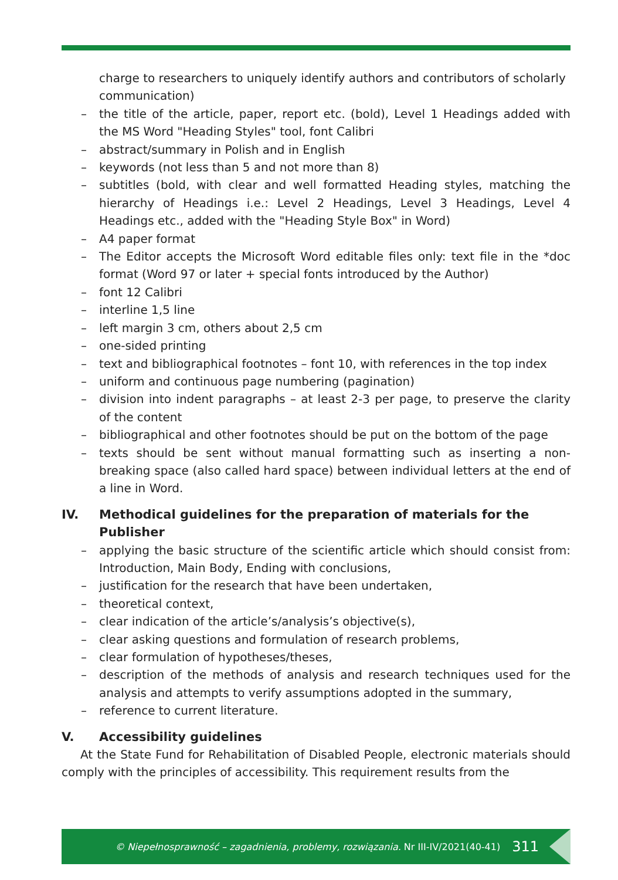charge to researchers to uniquely identify authors and contributors of scholarly communication)
– the title of the article, paper, report etc. (bold), Level 1 Headings added with the MS Word "Heading Styles" tool, font Calibri
– abstract/summary in Polish and in English
– keywords (not less than 5 and not more than 8)
– subtitles (bold, with clear and well formatted Heading styles, matching the hierarchy of Headings i.e.: Level 2 Headings, Level 3 Headings, Level 4 Headings etc., added with the "Heading Style Box" in Word)
– A4 paper format
– The Editor accepts the Microsoft Word editable files only: text file in the *doc format (Word 97 or later + special fonts introduced by the Author)
– font 12 Calibri
– interline 1,5 line
– left margin 3 cm, others about 2,5 cm
– one-sided printing
– text and bibliographical footnotes – font 10, with references in the top index
– uniform and continuous page numbering (pagination)
– division into indent paragraphs – at least 2-3 per page, to preserve the clarity of the content
– bibliographical and other footnotes should be put on the bottom of the page
– texts should be sent without manual formatting such as inserting a non-breaking space (also called hard space) between individual letters at the end of a line in Word.
IV. Methodical guidelines for the preparation of materials for the Publisher
– applying the basic structure of the scientific article which should consist from: Introduction, Main Body, Ending with conclusions,
– justification for the research that have been undertaken,
– theoretical context,
– clear indication of the article’s/analysis’s objective(s),
– clear asking questions and formulation of research problems,
– clear formulation of hypotheses/theses,
– description of the methods of analysis and research techniques used for the analysis and attempts to verify assumptions adopted in the summary,
– reference to current literature.
V. Accessibility guidelines
At the State Fund for Rehabilitation of Disabled People, electronic materials should comply with the principles of accessibility. This requirement results from the
© Niepełnosprawność – zagadnienia, problemy, rozwiązania. Nr III-IV/2021(40-41) 311